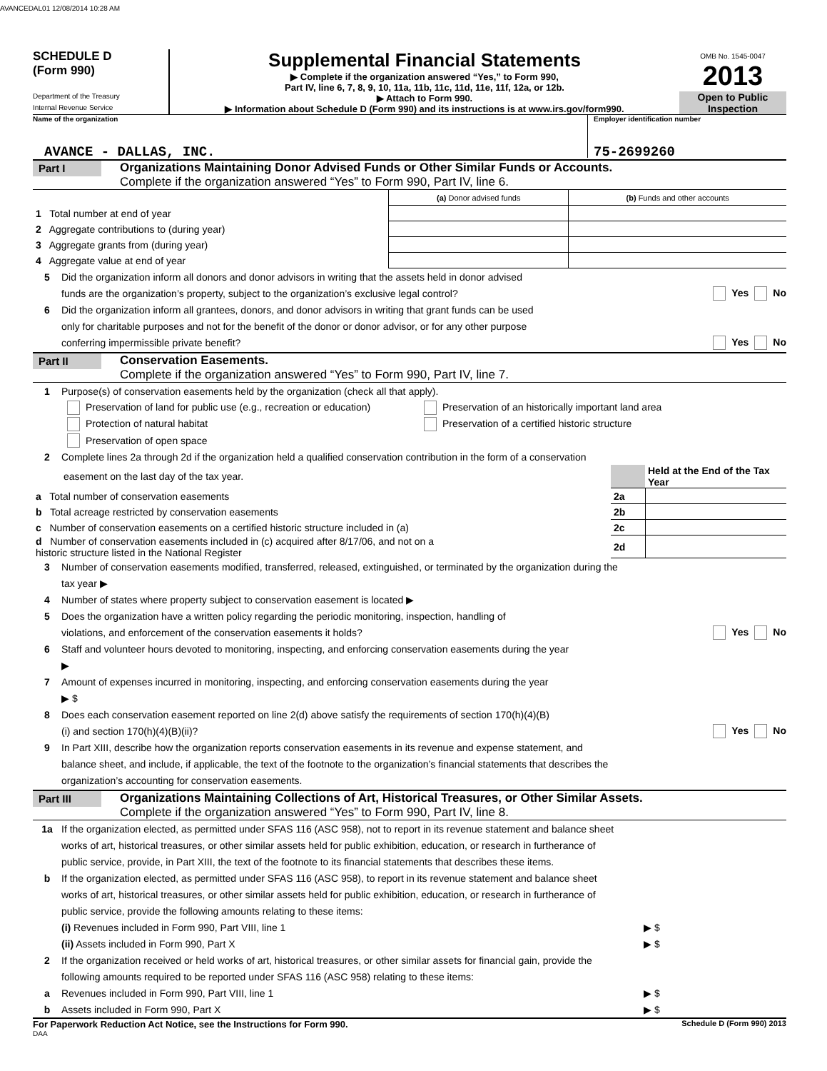AVANCEDAL01 12/08/2014 10:28 AM
SCHEDULE D
(Form 990)
Department of the Treasury
Internal Revenue Service
Supplemental Financial Statements
▶ Complete if the organization answered “Yes,” to Form 990,
Part IV, line 6, 7, 8, 9, 10, 11a, 11b, 11c, 11d, 11e, 11f, 12a, or 12b.
▶ Attach to Form 990.
▶ Information about Schedule D (Form 990) and its instructions is at www.irs.gov/form990.
OMB No. 1545-0047
2013
Open to Public Inspection
Name of the organization
AVANCE - DALLAS, INC.
Employer identification number
75-2699260
Part I
Organizations Maintaining Donor Advised Funds or Other Similar Funds or Accounts.
Complete if the organization answered “Yes” to Form 990, Part IV, line 6.
| | (a) Donor advised funds | (b) Funds and other accounts |
| 1 Total number at end of year | | |
| 2 Aggregate contributions to (during year) | | |
| 3 Aggregate grants from (during year) | | |
| 4 Aggregate value at end of year | | |
5 Did the organization inform all donors and donor advisors in writing that the assets held in donor advised
funds are the organization’s property, subject to the organization’s exclusive legal control? Yes No
6 Did the organization inform all grantees, donors, and donor advisors in writing that grant funds can be used
only for charitable purposes and not for the benefit of the donor or donor advisor, or for any other purpose
conferring impermissible private benefit? Yes No
Part II
Conservation Easements.
Complete if the organization answered “Yes” to Form 990, Part IV, line 7.
1 Purpose(s) of conservation easements held by the organization (check all that apply).
Preservation of land for public use (e.g., recreation or education) Preservation of an historically important land area
Protection of natural habitat Preservation of a certified historic structure
Preservation of open space
2 Complete lines 2a through 2d if the organization held a qualified conservation contribution in the form of a conservation
| easement on the last day of the tax year. | | Held at the End of the Tax Year |
| a Total number of conservation easements | 2a | |
| b Total acreage restricted by conservation easements | 2b | |
| c Number of conservation easements on a certified historic structure included in (a) | 2c | |
| d Number of conservation easements included in (c) acquired after 8/17/06, and not on a historic structure listed in the National Register | 2d | |
3 Number of conservation easements modified, transferred, released, extinguished, or terminated by the organization during the
tax year ▶
4 Number of states where property subject to conservation easement is located ▶
5 Does the organization have a written policy regarding the periodic monitoring, inspection, handling of
violations, and enforcement of the conservation easements it holds? Yes No
6 Staff and volunteer hours devoted to monitoring, inspecting, and enforcing conservation easements during the year
▶
7 Amount of expenses incurred in monitoring, inspecting, and enforcing conservation easements during the year
▶ $
8 Does each conservation easement reported on line 2(d) above satisfy the requirements of section 170(h)(4)(B)
(i) and section 170(h)(4)(B)(ii)? Yes No
9 In Part XIII, describe how the organization reports conservation easements in its revenue and expense statement, and
balance sheet, and include, if applicable, the text of the footnote to the organization’s financial statements that describes the
organization’s accounting for conservation easements.
Part III
Organizations Maintaining Collections of Art, Historical Treasures, or Other Similar Assets.
Complete if the organization answered “Yes” to Form 990, Part IV, line 8.
1a If the organization elected, as permitted under SFAS 116 (ASC 958), not to report in its revenue statement and balance sheet
works of art, historical treasures, or other similar assets held for public exhibition, education, or research in furtherance of
public service, provide, in Part XIII, the text of the footnote to its financial statements that describes these items.
b If the organization elected, as permitted under SFAS 116 (ASC 958), to report in its revenue statement and balance sheet
works of art, historical treasures, or other similar assets held for public exhibition, education, or research in furtherance of
public service, provide the following amounts relating to these items:
(i) Revenues included in Form 990, Part VIII, line 1 ▶ $
(ii) Assets included in Form 990, Part X ▶ $
2 If the organization received or held works of art, historical treasures, or other similar assets for financial gain, provide the
following amounts required to be reported under SFAS 116 (ASC 958) relating to these items:
a Revenues included in Form 990, Part VIII, line 1 ▶ $
b Assets included in Form 990, Part X ▶ $
For Paperwork Reduction Act Notice, see the Instructions for Form 990. Schedule D (Form 990) 2013
DAA